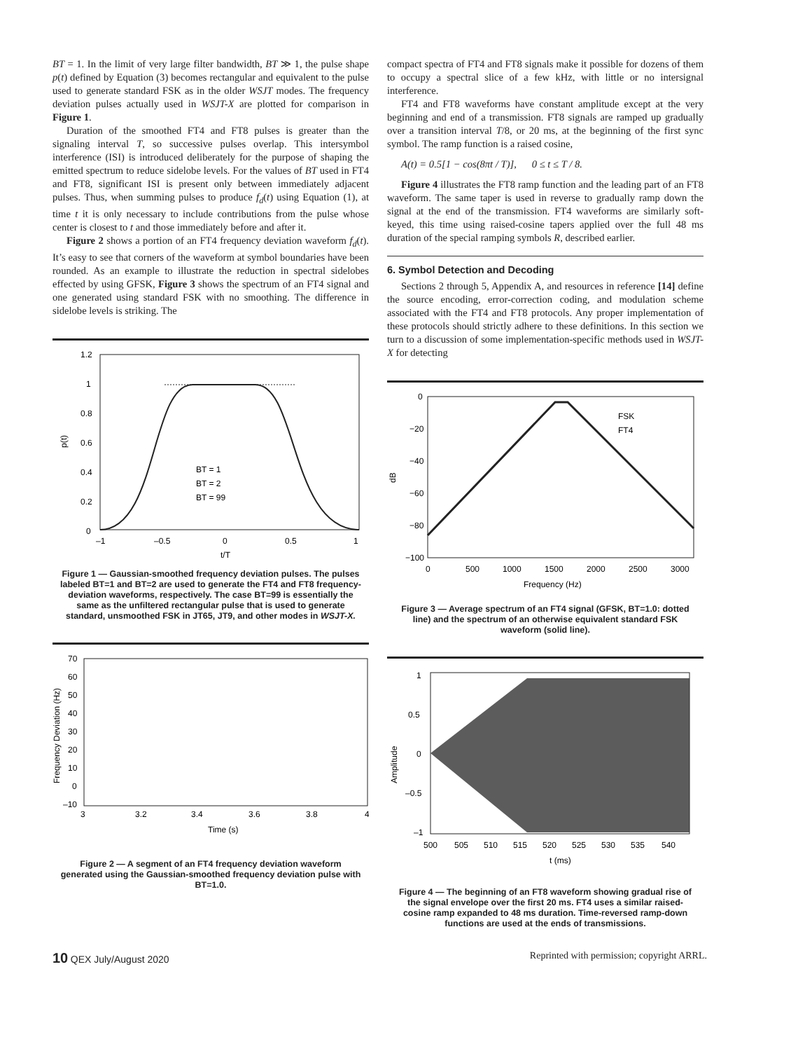BT = 1. In the limit of very large filter bandwidth, BT ≫ 1, the pulse shape p(t) defined by Equation (3) becomes rectangular and equivalent to the pulse used to generate standard FSK as in the older WSJT modes. The frequency deviation pulses actually used in WSJT-X are plotted for comparison in Figure 1.
Duration of the smoothed FT4 and FT8 pulses is greater than the signaling interval T, so successive pulses overlap. This intersymbol interference (ISI) is introduced deliberately for the purpose of shaping the emitted spectrum to reduce sidelobe levels. For the values of BT used in FT4 and FT8, significant ISI is present only between immediately adjacent pulses. Thus, when summing pulses to produce f<sub>d</sub>(t) using Equation (1), at time t it is only necessary to include contributions from the pulse whose center is closest to t and those immediately before and after it.
Figure 2 shows a portion of an FT4 frequency deviation waveform f<sub>d</sub>(t). It’s easy to see that corners of the waveform at symbol boundaries have been rounded. As an example to illustrate the reduction in spectral sidelobes effected by using GFSK, Figure 3 shows the spectrum of an FT4 signal and one generated using standard FSK with no smoothing. The difference in sidelobe levels is striking. The
1.2
1
0.8
0.6
0.4
0.2
0
–1
–0.5
0
0.5
1
t/T
p(t)
BT = 1
BT = 2
BT = 99
Figure 1 — Gaussian-smoothed frequency deviation pulses. The pulses labeled BT=1 and BT=2 are used to generate the FT4 and FT8 frequency-deviation waveforms, respectively. The case BT=99 is essentially the same as the unfiltered rectangular pulse that is used to generate standard, unsmoothed FSK in JT65, JT9, and other modes in WSJT-X.
70
60
50
40
30
20
10
0
–10
3
3.2
3.4
3.6
3.8
4
Time (s)
Frequency Deviation (Hz)
Figure 2 — A segment of an FT4 frequency deviation waveform generated using the Gaussian-smoothed frequency deviation pulse with BT=1.0.
compact spectra of FT4 and FT8 signals make it possible for dozens of them to occupy a spectral slice of a few kHz, with little or no intersignal interference.
FT4 and FT8 waveforms have constant amplitude except at the very beginning and end of a transmission. FT8 signals are ramped up gradually over a transition interval T/8, or 20 ms, at the beginning of the first sync symbol. The ramp function is a raised cosine,
A(t) = 0.5[1 − cos(8πt / T)], 0 ≤ t ≤ T / 8.
Figure 4 illustrates the FT8 ramp function and the leading part of an FT8 waveform. The same taper is used in reverse to gradually ramp down the signal at the end of the transmission. FT4 waveforms are similarly soft-keyed, this time using raised-cosine tapers applied over the full 48 ms duration of the special ramping symbols R, described earlier.
6. Symbol Detection and Decoding
Sections 2 through 5, Appendix A, and resources in reference [14] define the source encoding, error-correction coding, and modulation scheme associated with the FT4 and FT8 protocols. Any proper implementation of these protocols should strictly adhere to these definitions. In this section we turn to a discussion of some implementation-specific methods used in WSJT-X for detecting
0
−20
−40
−60
−80
−100
0
500
1000
1500
2000
2500
3000
Frequency (Hz)
dB
FSK
FT4
Figure 3 — Average spectrum of an FT4 signal (GFSK, BT=1.0: dotted line) and the spectrum of an otherwise equivalent standard FSK waveform (solid line).
1
0.5
0
–0.5
–1
500
505
510
515
520
525
530
535
540
t (ms)
Amplitude
Figure 4 — The beginning of an FT8 waveform showing gradual rise of the signal envelope over the first 20 ms. FT4 uses a similar raised-cosine ramp expanded to 48 ms duration. Time-reversed ramp-down functions are used at the ends of transmissions.
10 QEX July/August 2020 Reprinted with permission; copyright ARRL.